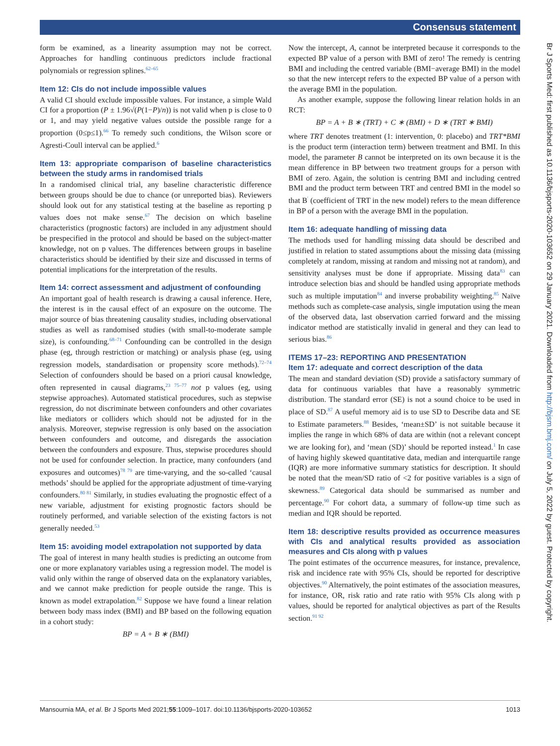Consensus statement
form be examined, as a linearity assumption may not be correct. Approaches for handling continuous predictors include fractional polynomials or regression splines.<sup>62–65</sup>
Item 12: CIs do not include impossible values
A valid CI should exclude impossible values. For instance, a simple Wald CI for a proportion (P ± 1.96√(P(1−P)/n)) is not valid when p is close to 0 or 1, and may yield negative values outside the possible range for a proportion (0≤p≤1).<sup>66</sup> To remedy such conditions, the Wilson score or Agresti-Coull interval can be applied.<sup>6</sup>
Item 13: appropriate comparison of baseline characteristics between the study arms in randomised trials
In a randomised clinical trial, any baseline characteristic difference between groups should be due to chance (or unreported bias). Reviewers should look out for any statistical testing at the baseline as reporting p values does not make sense.<sup>67</sup> The decision on which baseline characteristics (prognostic factors) are included in any adjustment should be prespecified in the protocol and should be based on the subject-matter knowledge, not on p values. The differences between groups in baseline characteristics should be identified by their size and discussed in terms of potential implications for the interpretation of the results.
Item 14: correct assessment and adjustment of confounding
An important goal of health research is drawing a causal inference. Here, the interest is in the causal effect of an exposure on the outcome. The major source of bias threatening causality studies, including observational studies as well as randomised studies (with small-to-moderate sample size), is confounding.<sup>68–71</sup> Confounding can be controlled in the design phase (eg, through restriction or matching) or analysis phase (eg, using regression models, standardisation or propensity score methods).<sup>72–74</sup> Selection of confounders should be based on a priori causal knowledge, often represented in causal diagrams,<sup>23 75–77</sup> not p values (eg, using stepwise approaches). Automated statistical procedures, such as stepwise regression, do not discriminate between confounders and other covariates like mediators or colliders which should not be adjusted for in the analysis. Moreover, stepwise regression is only based on the association between confounders and outcome, and disregards the association between the confounders and exposure. Thus, stepwise procedures should not be used for confounder selection. In practice, many confounders (and exposures and outcomes)<sup>78 79</sup> are time-varying, and the so-called ‘causal methods’ should be applied for the appropriate adjustment of time-varying confounders.<sup>80 81</sup> Similarly, in studies evaluating the prognostic effect of a new variable, adjustment for existing prognostic factors should be routinely performed, and variable selection of the existing factors is not generally needed.<sup>53</sup>
Item 15: avoiding model extrapolation not supported by data
The goal of interest in many health studies is predicting an outcome from one or more explanatory variables using a regression model. The model is valid only within the range of observed data on the explanatory variables, and we cannot make prediction for people outside the range. This is known as model extrapolation.<sup>82</sup> Suppose we have found a linear relation between body mass index (BMI) and BP based on the following equation in a cohort study:
BP = A + B ∗ (BMI)
Now the intercept, A, cannot be interpreted because it corresponds to the expected BP value of a person with BMI of zero! The remedy is centring BMI and including the centred variable (BMI−average BMI) in the model so that the new intercept refers to the expected BP value of a person with the average BMI in the population.
As another example, suppose the following linear relation holds in an RCT:
BP = A + B ∗ (TRT) + C ∗ (BMI) + D ∗ (TRT ∗ BMI)
where TRT denotes treatment (1: intervention, 0: placebo) and TRT*BMI is the product term (interaction term) between treatment and BMI. In this model, the parameter B cannot be interpreted on its own because it is the mean difference in BP between two treatment groups for a person with BMI of zero. Again, the solution is centring BMI and including centred BMI and the product term between TRT and centred BMI in the model so that B<sup>′</sup> (coefficient of TRT in the new model) refers to the mean difference in BP of a person with the average BMI in the population.
Item 16: adequate handling of missing data
The methods used for handling missing data should be described and justified in relation to stated assumptions about the missing data (missing completely at random, missing at random and missing not at random), and sensitivity analyses must be done if appropriate. Missing data<sup>83</sup> can introduce selection bias and should be handled using appropriate methods such as multiple imputation<sup>84</sup> and inverse probability weighting.<sup>85</sup> Naïve methods such as complete-case analysis, single imputation using the mean of the observed data, last observation carried forward and the missing indicator method are statistically invalid in general and they can lead to serious bias.<sup>86</sup>
ITEMS 17–23: REPORTING AND PRESENTATION
Item 17: adequate and correct description of the data
The mean and standard deviation (SD) provide a satisfactory summary of data for continuous variables that have a reasonably symmetric distribution. The standard error (SE) is not a sound choice to be used in place of SD.<sup>87</sup> A useful memory aid is to use SD to Describe data and SE to Estimate parameters.<sup>88</sup> Besides, ‘mean±SD’ is not suitable because it implies the range in which 68% of data are within (not a relevant concept we are looking for), and ‘mean (SD)’ should be reported instead.<sup>1</sup> In case of having highly skewed quantitative data, median and interquartile range (IQR) are more informative summary statistics for description. It should be noted that the mean/SD ratio of <2 for positive variables is a sign of skewness.<sup>89</sup> Categorical data should be summarised as number and percentage.<sup>90</sup> For cohort data, a summary of follow-up time such as median and IQR should be reported.
Item 18: descriptive results provided as occurrence measures with CIs and analytical results provided as association measures and CIs along with p values
The point estimates of the occurrence measures, for instance, prevalence, risk and incidence rate with 95% CIs, should be reported for descriptive objectives.<sup>90</sup> Alternatively, the point estimates of the association measures, for instance, OR, risk ratio and rate ratio with 95% CIs along with p values, should be reported for analytical objectives as part of the Results section.<sup>91 92</sup>
Mansournia MA, et al. Br J Sports Med 2021;55:1009–1017. doi:10.1136/bjsports-2020-103652 1013
Br J Sports Med: first published as 10.1136/bjsports-2020-103652 on 29 January 2021. Downloaded from http://bjsm.bmj.com/ on July 5, 2022 by guest. Protected by copyright.